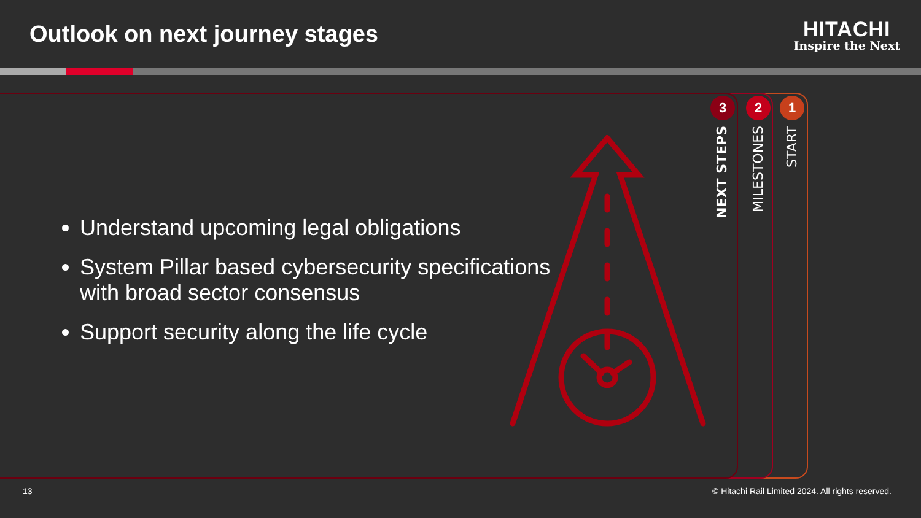Outlook on next journey stages
HITACHI
Inspire the Next
3 2 1
NEXT STEPS
MILESTONES
START
Understand upcoming legal obligations
System Pillar based cybersecurity specifications with broad sector consensus
Support security along the life cycle
13
© Hitachi Rail Limited 2024. All rights reserved.